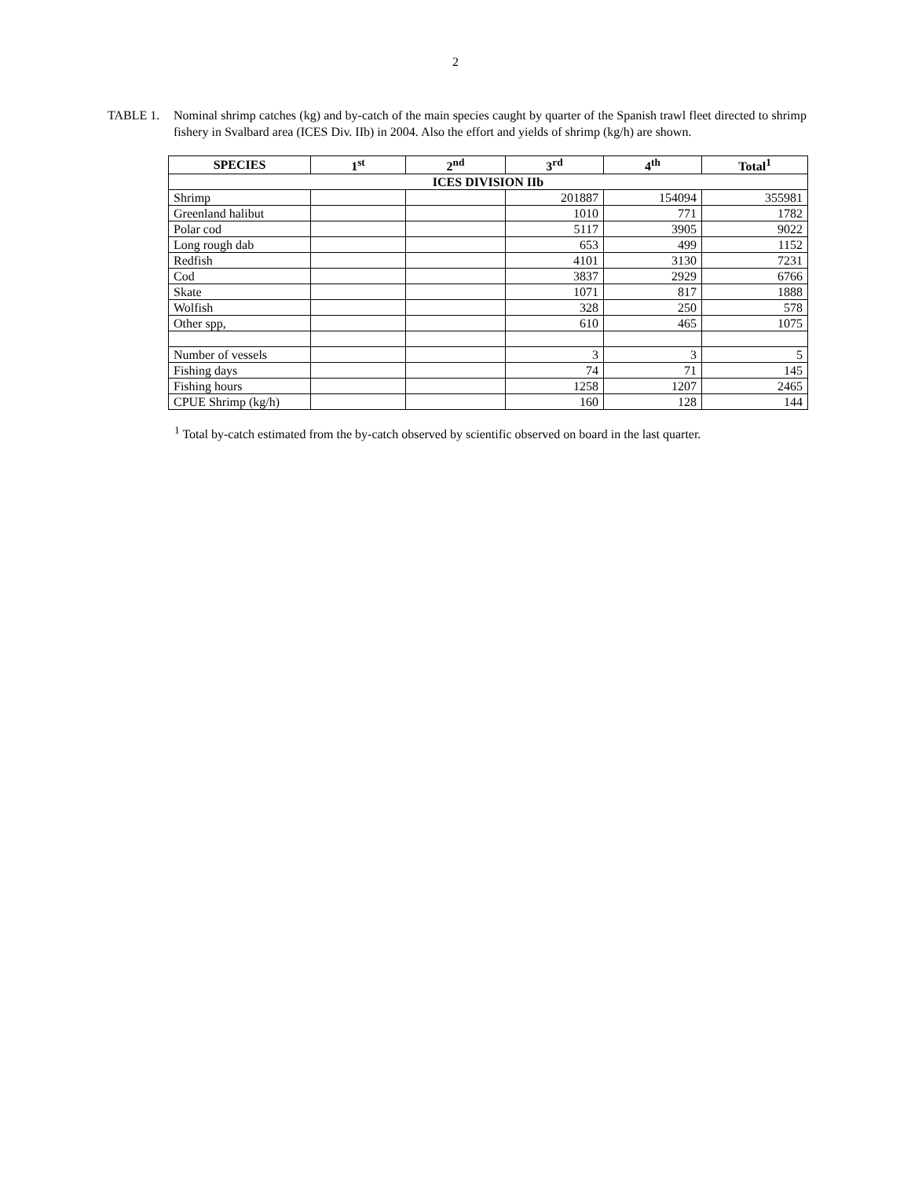2
TABLE 1. Nominal shrimp catches (kg) and by-catch of the main species caught by quarter of the Spanish trawl fleet directed to shrimp fishery in Svalbard area (ICES Div. IIb) in 2004. Also the effort and yields of shrimp (kg/h) are shown.
| SPECIES | 1<sup>st</sup> | 2<sup>nd</sup> | 3<sup>rd</sup> | 4<sup>th</sup> | Total<sup>1</sup> |
| --- | --- | --- | --- | --- | --- |
| ICES DIVISION IIb | | | | | |
| Shrimp | | | 201887 | 154094 | 355981 |
| Greenland halibut | | | 1010 | 771 | 1782 |
| Polar cod | | | 5117 | 3905 | 9022 |
| Long rough dab | | | 653 | 499 | 1152 |
| Redfish | | | 4101 | 3130 | 7231 |
| Cod | | | 3837 | 2929 | 6766 |
| Skate | | | 1071 | 817 | 1888 |
| Wolfish | | | 328 | 250 | 578 |
| Other spp, | | | 610 | 465 | 1075 |
| Number of vessels | | | 3 | 3 | 5 |
| Fishing days | | | 74 | 71 | 145 |
| Fishing hours | | | 1258 | 1207 | 2465 |
| CPUE Shrimp (kg/h) | | | 160 | 128 | 144 |
<sup>1</sup> Total by-catch estimated from the by-catch observed by scientific observed on board in the last quarter.